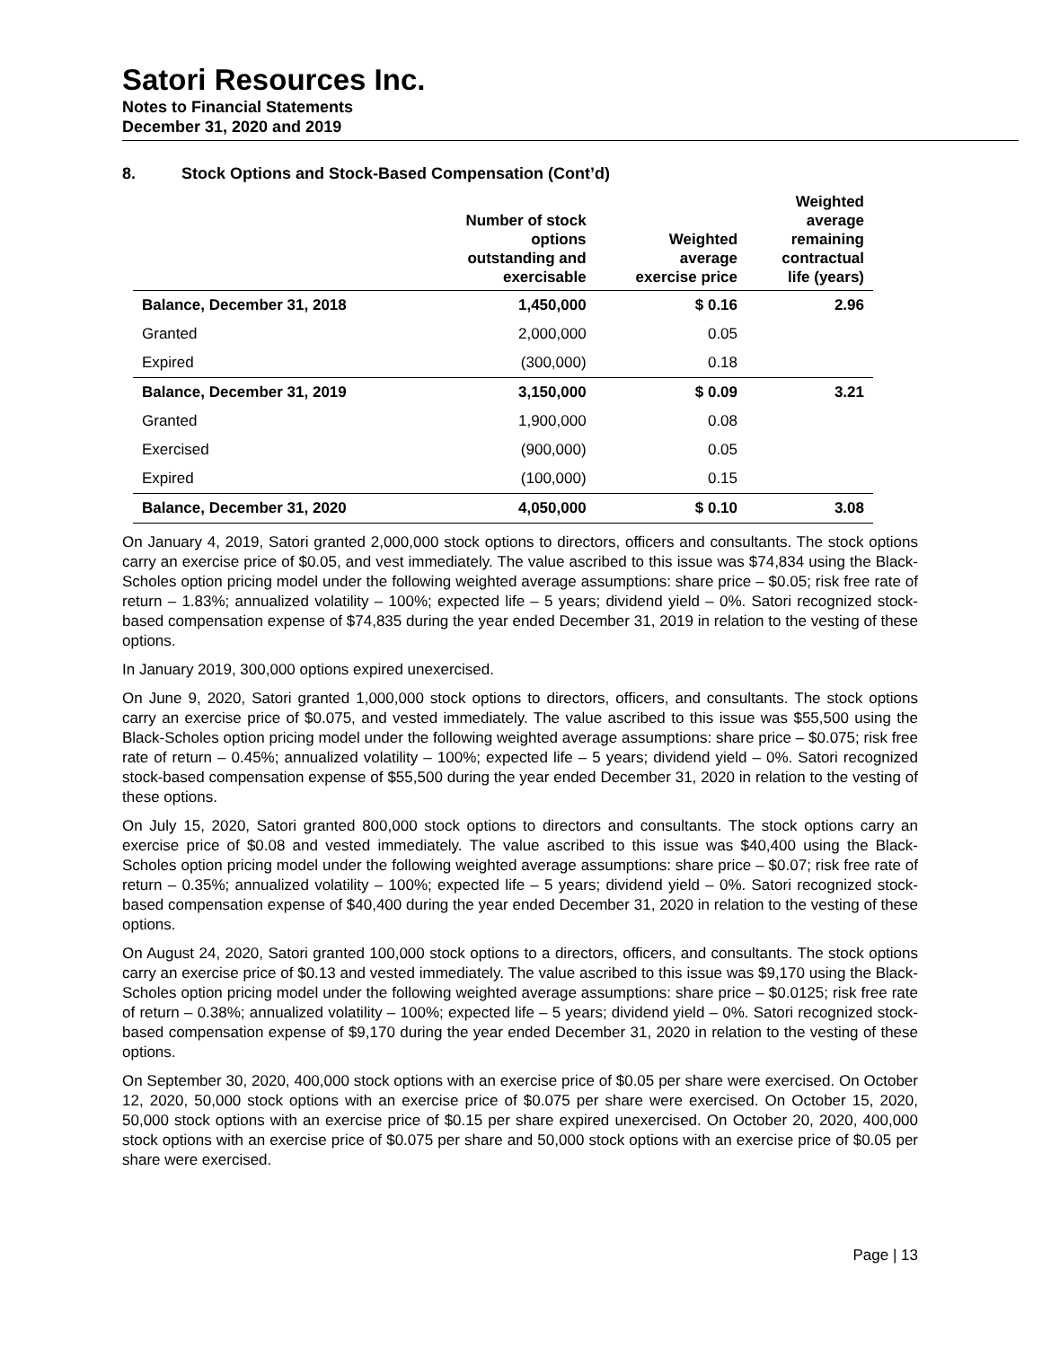Satori Resources Inc.
Notes to Financial Statements
December 31, 2020 and 2019
8. Stock Options and Stock-Based Compensation (Cont’d)
| | Number of stock options outstanding and exercisable | Weighted average exercise price | Weighted average remaining contractual life (years) |
| --- | --- | --- | --- |
| Balance, December 31, 2018 | 1,450,000 | $ 0.16 | 2.96 |
| Granted | 2,000,000 | 0.05 | |
| Expired | (300,000) | 0.18 | |
| Balance, December 31, 2019 | 3,150,000 | $ 0.09 | 3.21 |
| Granted | 1,900,000 | 0.08 | |
| Exercised | (900,000) | 0.05 | |
| Expired | (100,000) | 0.15 | |
| Balance, December 31, 2020 | 4,050,000 | $ 0.10 | 3.08 |
On January 4, 2019, Satori granted 2,000,000 stock options to directors, officers and consultants. The stock options carry an exercise price of $0.05, and vest immediately. The value ascribed to this issue was $74,834 using the Black-Scholes option pricing model under the following weighted average assumptions: share price – $0.05; risk free rate of return – 1.83%; annualized volatility – 100%; expected life – 5 years; dividend yield – 0%. Satori recognized stock-based compensation expense of $74,835 during the year ended December 31, 2019 in relation to the vesting of these options.
In January 2019, 300,000 options expired unexercised.
On June 9, 2020, Satori granted 1,000,000 stock options to directors, officers, and consultants. The stock options carry an exercise price of $0.075, and vested immediately. The value ascribed to this issue was $55,500 using the Black-Scholes option pricing model under the following weighted average assumptions: share price – $0.075; risk free rate of return – 0.45%; annualized volatility – 100%; expected life – 5 years; dividend yield – 0%. Satori recognized stock-based compensation expense of $55,500 during the year ended December 31, 2020 in relation to the vesting of these options.
On July 15, 2020, Satori granted 800,000 stock options to directors and consultants. The stock options carry an exercise price of $0.08 and vested immediately. The value ascribed to this issue was $40,400 using the Black-Scholes option pricing model under the following weighted average assumptions: share price – $0.07; risk free rate of return – 0.35%; annualized volatility – 100%; expected life – 5 years; dividend yield – 0%. Satori recognized stock-based compensation expense of $40,400 during the year ended December 31, 2020 in relation to the vesting of these options.
On August 24, 2020, Satori granted 100,000 stock options to a directors, officers, and consultants. The stock options carry an exercise price of $0.13 and vested immediately. The value ascribed to this issue was $9,170 using the Black-Scholes option pricing model under the following weighted average assumptions: share price – $0.0125; risk free rate of return – 0.38%; annualized volatility – 100%; expected life – 5 years; dividend yield – 0%. Satori recognized stock-based compensation expense of $9,170 during the year ended December 31, 2020 in relation to the vesting of these options.
On September 30, 2020, 400,000 stock options with an exercise price of $0.05 per share were exercised. On October 12, 2020, 50,000 stock options with an exercise price of $0.075 per share were exercised. On October 15, 2020, 50,000 stock options with an exercise price of $0.15 per share expired unexercised. On October 20, 2020, 400,000 stock options with an exercise price of $0.075 per share and 50,000 stock options with an exercise price of $0.05 per share were exercised.
Page | 13